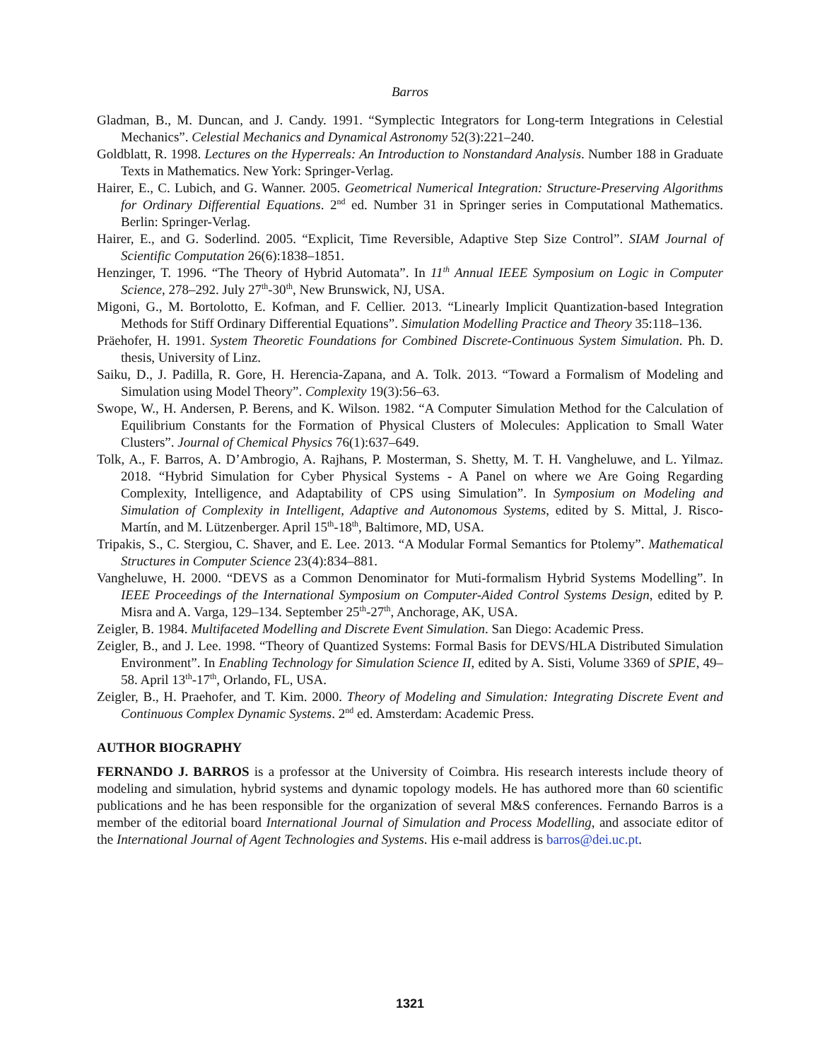Barros
Gladman, B., M. Duncan, and J. Candy. 1991. “Symplectic Integrators for Long-term Integrations in Celestial Mechanics”. Celestial Mechanics and Dynamical Astronomy 52(3):221–240.
Goldblatt, R. 1998. Lectures on the Hyperreals: An Introduction to Nonstandard Analysis. Number 188 in Graduate Texts in Mathematics. New York: Springer-Verlag.
Hairer, E., C. Lubich, and G. Wanner. 2005. Geometrical Numerical Integration: Structure-Preserving Algorithms for Ordinary Differential Equations. 2<sup>nd</sup> ed. Number 31 in Springer series in Computational Mathematics. Berlin: Springer-Verlag.
Hairer, E., and G. Soderlind. 2005. “Explicit, Time Reversible, Adaptive Step Size Control”. SIAM Journal of Scientific Computation 26(6):1838–1851.
Henzinger, T. 1996. “The Theory of Hybrid Automata”. In 11<sup>th</sup> Annual IEEE Symposium on Logic in Computer Science, 278–292. July 27<sup>th</sup>-30<sup>th</sup>, New Brunswick, NJ, USA.
Migoni, G., M. Bortolotto, E. Kofman, and F. Cellier. 2013. “Linearly Implicit Quantization-based Integration Methods for Stiff Ordinary Differential Equations”. Simulation Modelling Practice and Theory 35:118–136.
Präehofer, H. 1991. System Theoretic Foundations for Combined Discrete-Continuous System Simulation. Ph. D. thesis, University of Linz.
Saiku, D., J. Padilla, R. Gore, H. Herencia-Zapana, and A. Tolk. 2013. “Toward a Formalism of Modeling and Simulation using Model Theory”. Complexity 19(3):56–63.
Swope, W., H. Andersen, P. Berens, and K. Wilson. 1982. “A Computer Simulation Method for the Calculation of Equilibrium Constants for the Formation of Physical Clusters of Molecules: Application to Small Water Clusters”. Journal of Chemical Physics 76(1):637–649.
Tolk, A., F. Barros, A. D’Ambrogio, A. Rajhans, P. Mosterman, S. Shetty, M. T. H. Vangheluwe, and L. Yilmaz. 2018. “Hybrid Simulation for Cyber Physical Systems - A Panel on where we Are Going Regarding Complexity, Intelligence, and Adaptability of CPS using Simulation”. In Symposium on Modeling and Simulation of Complexity in Intelligent, Adaptive and Autonomous Systems, edited by S. Mittal, J. Risco-Martín, and M. Lützenberger. April 15<sup>th</sup>-18<sup>th</sup>, Baltimore, MD, USA.
Tripakis, S., C. Stergiou, C. Shaver, and E. Lee. 2013. “A Modular Formal Semantics for Ptolemy”. Mathematical Structures in Computer Science 23(4):834–881.
Vangheluwe, H. 2000. “DEVS as a Common Denominator for Muti-formalism Hybrid Systems Modelling”. In IEEE Proceedings of the International Symposium on Computer-Aided Control Systems Design, edited by P. Misra and A. Varga, 129–134. September 25<sup>th</sup>-27<sup>th</sup>, Anchorage, AK, USA.
Zeigler, B. 1984. Multifaceted Modelling and Discrete Event Simulation. San Diego: Academic Press.
Zeigler, B., and J. Lee. 1998. “Theory of Quantized Systems: Formal Basis for DEVS/HLA Distributed Simulation Environment”. In Enabling Technology for Simulation Science II, edited by A. Sisti, Volume 3369 of SPIE, 49–58. April 13<sup>th</sup>-17<sup>th</sup>, Orlando, FL, USA.
Zeigler, B., H. Praehofer, and T. Kim. 2000. Theory of Modeling and Simulation: Integrating Discrete Event and Continuous Complex Dynamic Systems. 2<sup>nd</sup> ed. Amsterdam: Academic Press.
AUTHOR BIOGRAPHY
FERNANDO J. BARROS is a professor at the University of Coimbra. His research interests include theory of modeling and simulation, hybrid systems and dynamic topology models. He has authored more than 60 scientific publications and he has been responsible for the organization of several M&S conferences. Fernando Barros is a member of the editorial board International Journal of Simulation and Process Modelling, and associate editor of the International Journal of Agent Technologies and Systems. His e-mail address is barros@dei.uc.pt.
1321